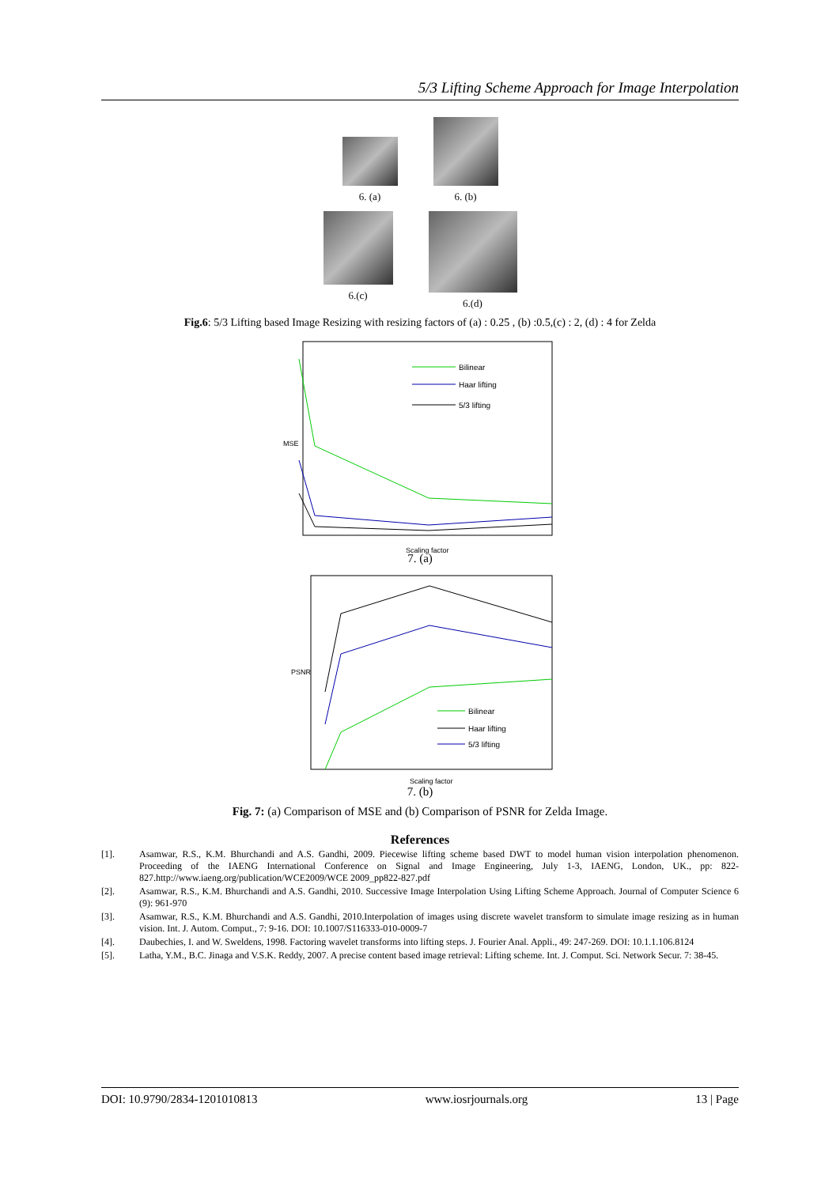5/3 Lifting Scheme Approach for Image Interpolation
6. (a)
6. (b)
6.(c) 6.(d)
Fig.6: 5/3 Lifting based Image Resizing with resizing factors of (a) : 0.25 , (b) :0.5,(c) : 2, (d) : 4 for Zelda
MSE
Bilinear
Haar lifting
5/3 lifting
Scaling factor
7. (a)
PSNR
Bilinear
Haar lifting
5/3 lifting
Scaling factor
7. (b)
Fig. 7: (a) Comparison of MSE and (b) Comparison of PSNR for Zelda Image.
References
[1]. Asamwar, R.S., K.M. Bhurchandi and A.S. Gandhi, 2009. Piecewise lifting scheme based DWT to model human vision interpolation phenomenon. Proceeding of the IAENG International Conference on Signal and Image Engineering, July 1-3, IAENG, London, UK., pp: 822-827.http://www.iaeng.org/publication/WCE2009/WCE 2009_pp822-827.pdf
[2]. Asamwar, R.S., K.M. Bhurchandi and A.S. Gandhi, 2010. Successive Image Interpolation Using Lifting Scheme Approach. Journal of Computer Science 6 (9): 961-970
[3]. Asamwar, R.S., K.M. Bhurchandi and A.S. Gandhi, 2010.Interpolation of images using discrete wavelet transform to simulate image resizing as in human vision. Int. J. Autom. Comput., 7: 9-16. DOI: 10.1007/S116333-010-0009-7
[4]. Daubechies, I. and W. Sweldens, 1998. Factoring wavelet transforms into lifting steps. J. Fourier Anal. Appli., 49: 247-269. DOI: 10.1.1.106.8124
[5]. Latha, Y.M., B.C. Jinaga and V.S.K. Reddy, 2007. A precise content based image retrieval: Lifting scheme. Int. J. Comput. Sci. Network Secur. 7: 38-45.
DOI: 10.9790/2834-1201010813 www.iosrjournals.org 13 | Page